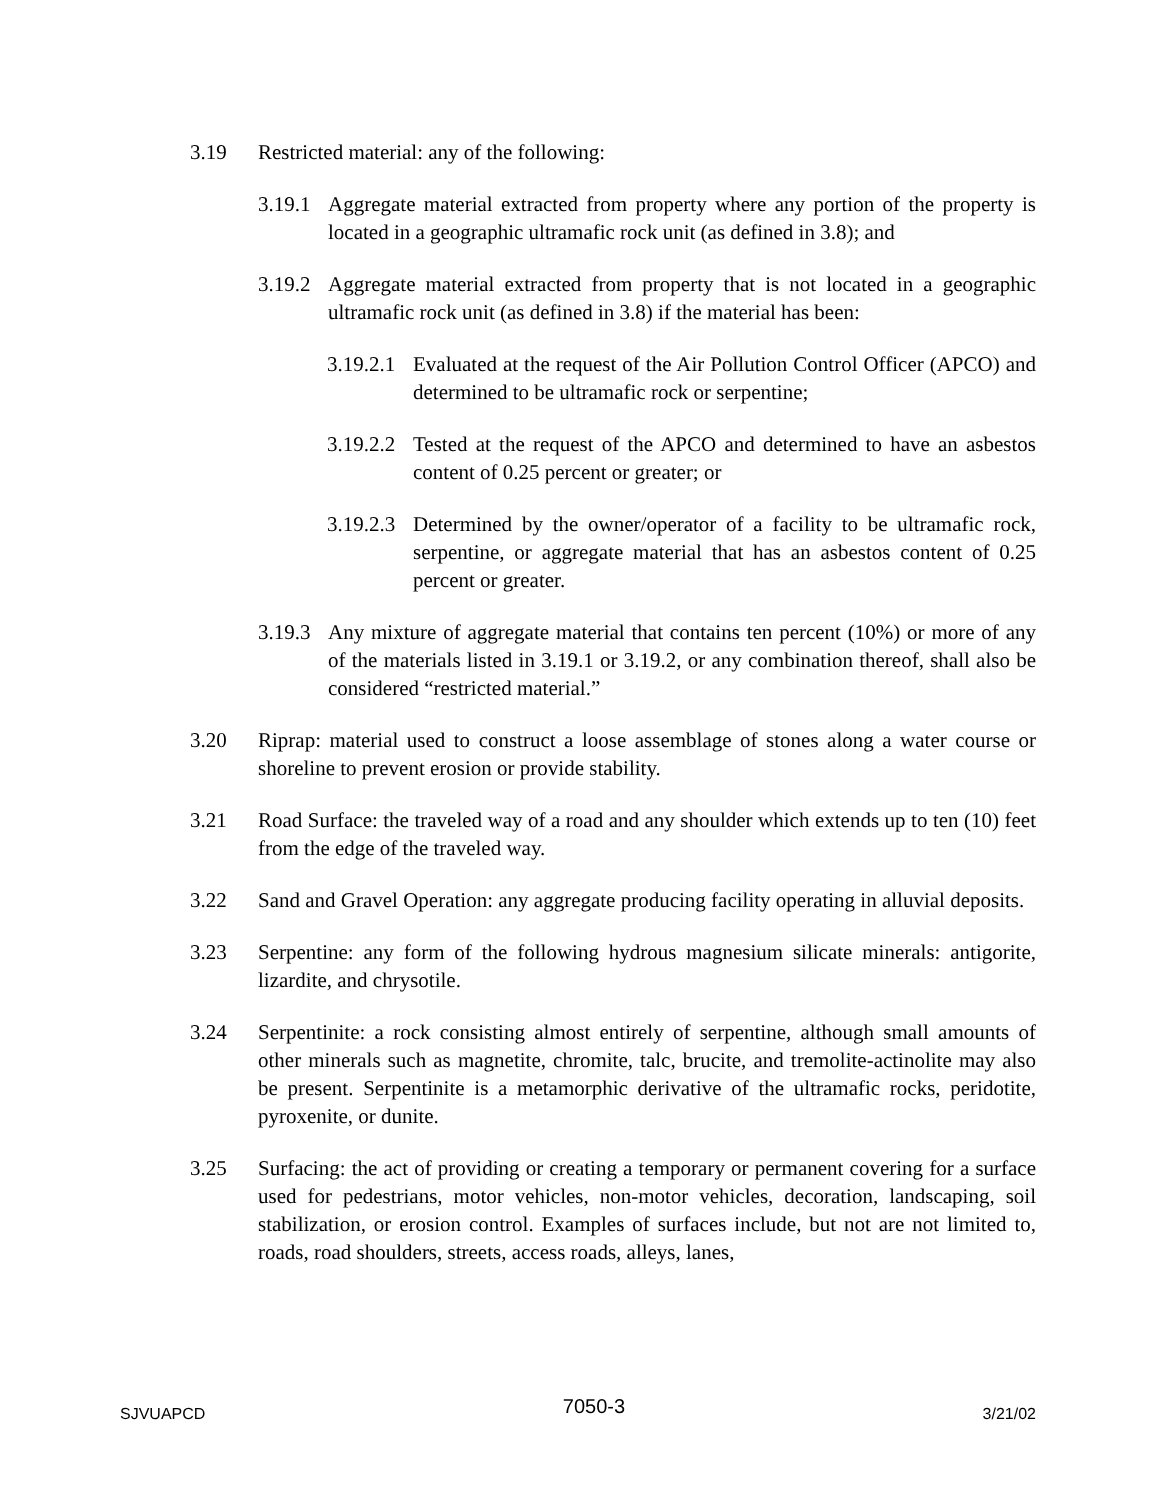3.19 Restricted material: any of the following:
3.19.1 Aggregate material extracted from property where any portion of the property is located in a geographic ultramafic rock unit (as defined in 3.8); and
3.19.2 Aggregate material extracted from property that is not located in a geographic ultramafic rock unit (as defined in 3.8) if the material has been:
3.19.2.1 Evaluated at the request of the Air Pollution Control Officer (APCO) and determined to be ultramafic rock or serpentine;
3.19.2.2 Tested at the request of the APCO and determined to have an asbestos content of 0.25 percent or greater; or
3.19.2.3 Determined by the owner/operator of a facility to be ultramafic rock, serpentine, or aggregate material that has an asbestos content of 0.25 percent or greater.
3.19.3 Any mixture of aggregate material that contains ten percent (10%) or more of any of the materials listed in 3.19.1 or 3.19.2, or any combination thereof, shall also be considered “restricted material.”
3.20 Riprap: material used to construct a loose assemblage of stones along a water course or shoreline to prevent erosion or provide stability.
3.21 Road Surface: the traveled way of a road and any shoulder which extends up to ten (10) feet from the edge of the traveled way.
3.22 Sand and Gravel Operation: any aggregate producing facility operating in alluvial deposits.
3.23 Serpentine: any form of the following hydrous magnesium silicate minerals: antigorite, lizardite, and chrysotile.
3.24 Serpentinite: a rock consisting almost entirely of serpentine, although small amounts of other minerals such as magnetite, chromite, talc, brucite, and tremolite-actinolite may also be present. Serpentinite is a metamorphic derivative of the ultramafic rocks, peridotite, pyroxenite, or dunite.
3.25 Surfacing: the act of providing or creating a temporary or permanent covering for a surface used for pedestrians, motor vehicles, non-motor vehicles, decoration, landscaping, soil stabilization, or erosion control. Examples of surfaces include, but not are not limited to, roads, road shoulders, streets, access roads, alleys, lanes,
SJVUAPCD 7050-3 3/21/02